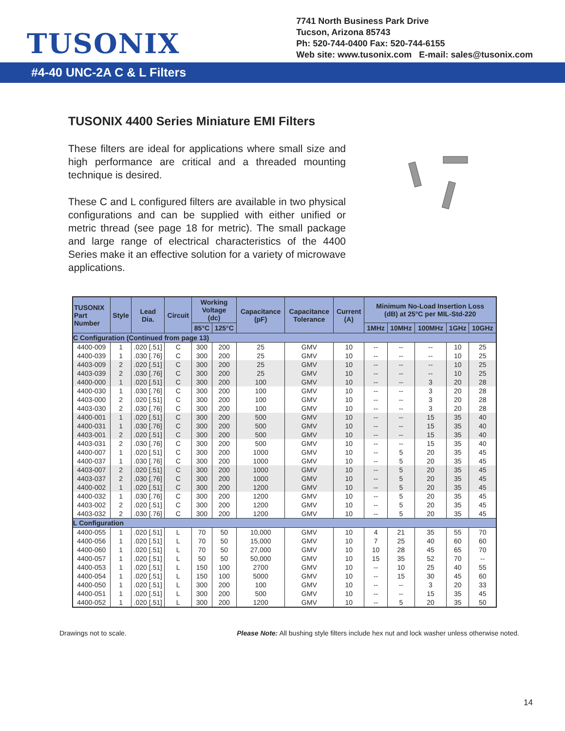TUSONIX
7741 North Business Park Drive
Tucson, Arizona 85743
Ph: 520-744-0400 Fax: 520-744-6155
Web site: www.tusonix.com E-mail: sales@tusonix.com
#4-40 UNC-2A C & L Filters
TUSONIX 4400 Series Miniature EMI Filters
These filters are ideal for applications where small size and high performance are critical and a threaded mounting technique is desired.
These C and L configured filters are available in two physical configurations and can be supplied with either unified or metric thread (see page 18 for metric). The small package and large range of electrical characteristics of the 4400 Series make it an effective solution for a variety of microwave applications.
| TUSONIX Part Number | Style | Lead Dia. | Circuit | Working Voltage (dc) | | Capacitance (pF) | Capacitance Tolerance | Current (A) | Minimum No-Load Insertion Loss (dB) at 25°C per MIL-Std-220 | | | | |
| --- | --- | --- | --- | --- | --- | --- | --- | --- | --- | --- | --- | --- | --- |
| | | | | 85°C | 125°C | | | | 1MHz | 10MHz | 100MHz | 1GHz | 10GHz |
| C Configuration (Continued from page 13) | | | | | | | | | | | | | |
| 4400-009 | 1 | .020 [.51] | C | 300 | 200 | 25 | GMV | 10 | -- | -- | -- | 10 | 25 |
| 4400-039 | 1 | .030 [.76] | C | 300 | 200 | 25 | GMV | 10 | -- | -- | -- | 10 | 25 |
| 4403-009 | 2 | .020 [.51] | C | 300 | 200 | 25 | GMV | 10 | -- | -- | -- | 10 | 25 |
| 4403-039 | 2 | .030 [.76] | C | 300 | 200 | 25 | GMV | 10 | -- | -- | -- | 10 | 25 |
| 4400-000 | 1 | .020 [.51] | C | 300 | 200 | 100 | GMV | 10 | -- | -- | 3 | 20 | 28 |
| 4400-030 | 1 | .030 [.76] | C | 300 | 200 | 100 | GMV | 10 | -- | -- | 3 | 20 | 28 |
| 4403-000 | 2 | .020 [.51] | C | 300 | 200 | 100 | GMV | 10 | -- | -- | 3 | 20 | 28 |
| 4403-030 | 2 | .030 [.76] | C | 300 | 200 | 100 | GMV | 10 | -- | -- | 3 | 20 | 28 |
| 4400-001 | 1 | .020 [.51] | C | 300 | 200 | 500 | GMV | 10 | -- | -- | 15 | 35 | 40 |
| 4400-031 | 1 | .030 [.76] | C | 300 | 200 | 500 | GMV | 10 | -- | -- | 15 | 35 | 40 |
| 4403-001 | 2 | .020 [.51] | C | 300 | 200 | 500 | GMV | 10 | -- | -- | 15 | 35 | 40 |
| 4403-031 | 2 | .030 [.76] | C | 300 | 200 | 500 | GMV | 10 | -- | -- | 15 | 35 | 40 |
| 4400-007 | 1 | .020 [.51] | C | 300 | 200 | 1000 | GMV | 10 | -- | 5 | 20 | 35 | 45 |
| 4400-037 | 1 | .030 [.76] | C | 300 | 200 | 1000 | GMV | 10 | -- | 5 | 20 | 35 | 45 |
| 4403-007 | 2 | .020 [.51] | C | 300 | 200 | 1000 | GMV | 10 | -- | 5 | 20 | 35 | 45 |
| 4403-037 | 2 | .030 [.76] | C | 300 | 200 | 1000 | GMV | 10 | -- | 5 | 20 | 35 | 45 |
| 4400-002 | 1 | .020 [.51] | C | 300 | 200 | 1200 | GMV | 10 | -- | 5 | 20 | 35 | 45 |
| 4400-032 | 1 | .030 [.76] | C | 300 | 200 | 1200 | GMV | 10 | -- | 5 | 20 | 35 | 45 |
| 4403-002 | 2 | .020 [.51] | C | 300 | 200 | 1200 | GMV | 10 | -- | 5 | 20 | 35 | 45 |
| 4403-032 | 2 | .030 [.76] | C | 300 | 200 | 1200 | GMV | 10 | -- | 5 | 20 | 35 | 45 |
| L Configuration | | | | | | | | | | | | | |
| 4400-055 | 1 | .020 [.51] | L | 70 | 50 | 10,000 | GMV | 10 | 4 | 21 | 35 | 55 | 70 |
| 4400-056 | 1 | .020 [.51] | L | 70 | 50 | 15,000 | GMV | 10 | 7 | 25 | 40 | 60 | 60 |
| 4400-060 | 1 | .020 [.51] | L | 70 | 50 | 27,000 | GMV | 10 | 10 | 28 | 45 | 65 | 70 |
| 4400-057 | 1 | .020 [.51] | L | 50 | 50 | 50,000 | GMV | 10 | 15 | 35 | 52 | 70 | -- |
| 4400-053 | 1 | .020 [.51] | L | 150 | 100 | 2700 | GMV | 10 | -- | 10 | 25 | 40 | 55 |
| 4400-054 | 1 | .020 [.51] | L | 150 | 100 | 5000 | GMV | 10 | -- | 15 | 30 | 45 | 60 |
| 4400-050 | 1 | .020 [.51] | L | 300 | 200 | 100 | GMV | 10 | -- | -- | 3 | 20 | 33 |
| 4400-051 | 1 | .020 [.51] | L | 300 | 200 | 500 | GMV | 10 | -- | -- | 15 | 35 | 45 |
| 4400-052 | 1 | .020 [.51] | L | 300 | 200 | 1200 | GMV | 10 | -- | 5 | 20 | 35 | 50 |
Drawings not to scale. Please Note: All bushing style filters include hex nut and lock washer unless otherwise noted.
14